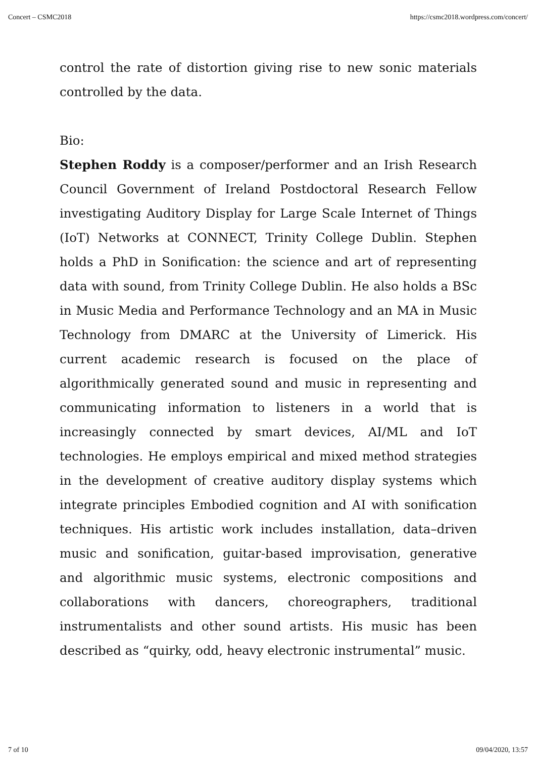Concert – CSMC2018 https://csmc2018.wordpress.com/concert/
control the rate of distortion giving rise to new sonic materials controlled by the data.
Bio:
Stephen Roddy is a composer/performer and an Irish Research Council Government of Ireland Postdoctoral Research Fellow investigating Auditory Display for Large Scale Internet of Things (IoT) Networks at CONNECT, Trinity College Dublin. Stephen holds a PhD in Sonification: the science and art of representing data with sound, from Trinity College Dublin. He also holds a BSc in Music Media and Performance Technology and an MA in Music Technology from DMARC at the University of Limerick. His current academic research is focused on the place of algorithmically generated sound and music in representing and communicating information to listeners in a world that is increasingly connected by smart devices, AI/ML and IoT technologies. He employs empirical and mixed method strategies in the development of creative auditory display systems which integrate principles Embodied cognition and AI with sonification techniques. His artistic work includes installation, data–driven music and sonification, guitar-based improvisation, generative and algorithmic music systems, electronic compositions and collaborations with dancers, choreographers, traditional instrumentalists and other sound artists. His music has been described as “quirky, odd, heavy electronic instrumental” music.
7 of 10 09/04/2020, 13:57